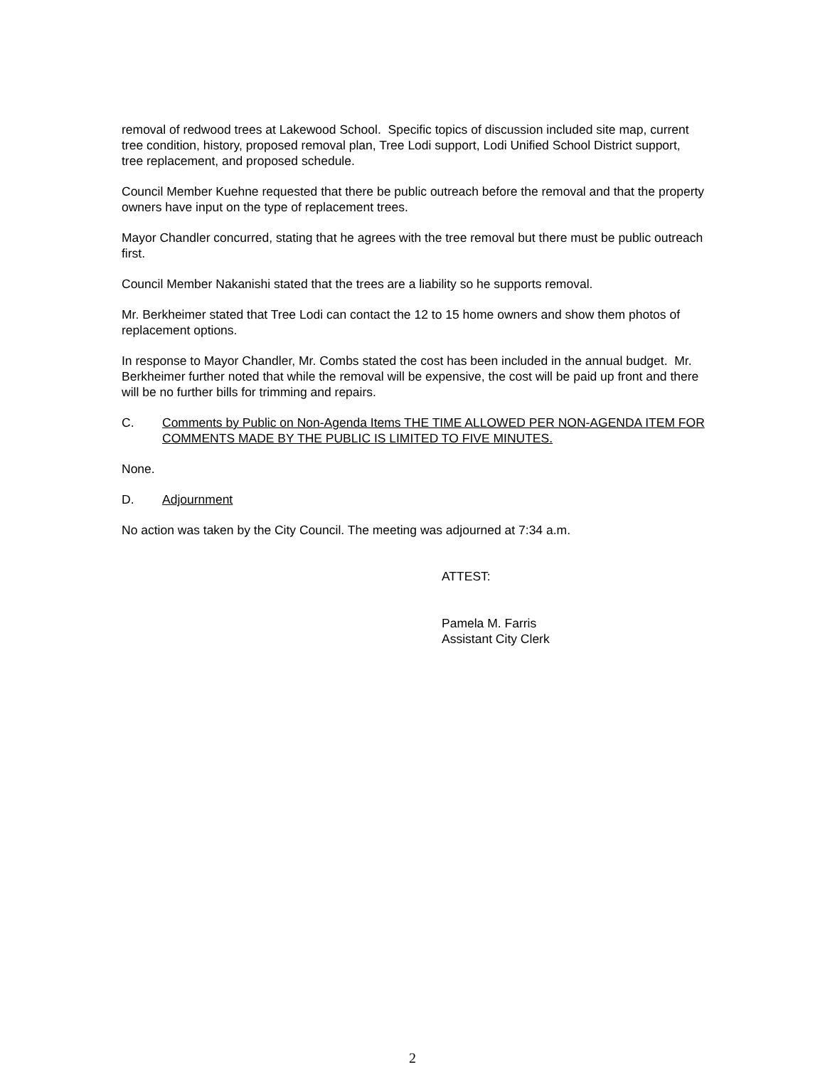removal of redwood trees at Lakewood School. Specific topics of discussion included site map, current tree condition, history, proposed removal plan, Tree Lodi support, Lodi Unified School District support, tree replacement, and proposed schedule.
Council Member Kuehne requested that there be public outreach before the removal and that the property owners have input on the type of replacement trees.
Mayor Chandler concurred, stating that he agrees with the tree removal but there must be public outreach first.
Council Member Nakanishi stated that the trees are a liability so he supports removal.
Mr. Berkheimer stated that Tree Lodi can contact the 12 to 15 home owners and show them photos of replacement options.
In response to Mayor Chandler, Mr. Combs stated the cost has been included in the annual budget. Mr. Berkheimer further noted that while the removal will be expensive, the cost will be paid up front and there will be no further bills for trimming and repairs.
C. Comments by Public on Non-Agenda Items THE TIME ALLOWED PER NON-AGENDA ITEM FOR COMMENTS MADE BY THE PUBLIC IS LIMITED TO FIVE MINUTES.
None.
D. Adjournment
No action was taken by the City Council. The meeting was adjourned at 7:34 a.m.
ATTEST:
Pamela M. Farris
Assistant City Clerk
2